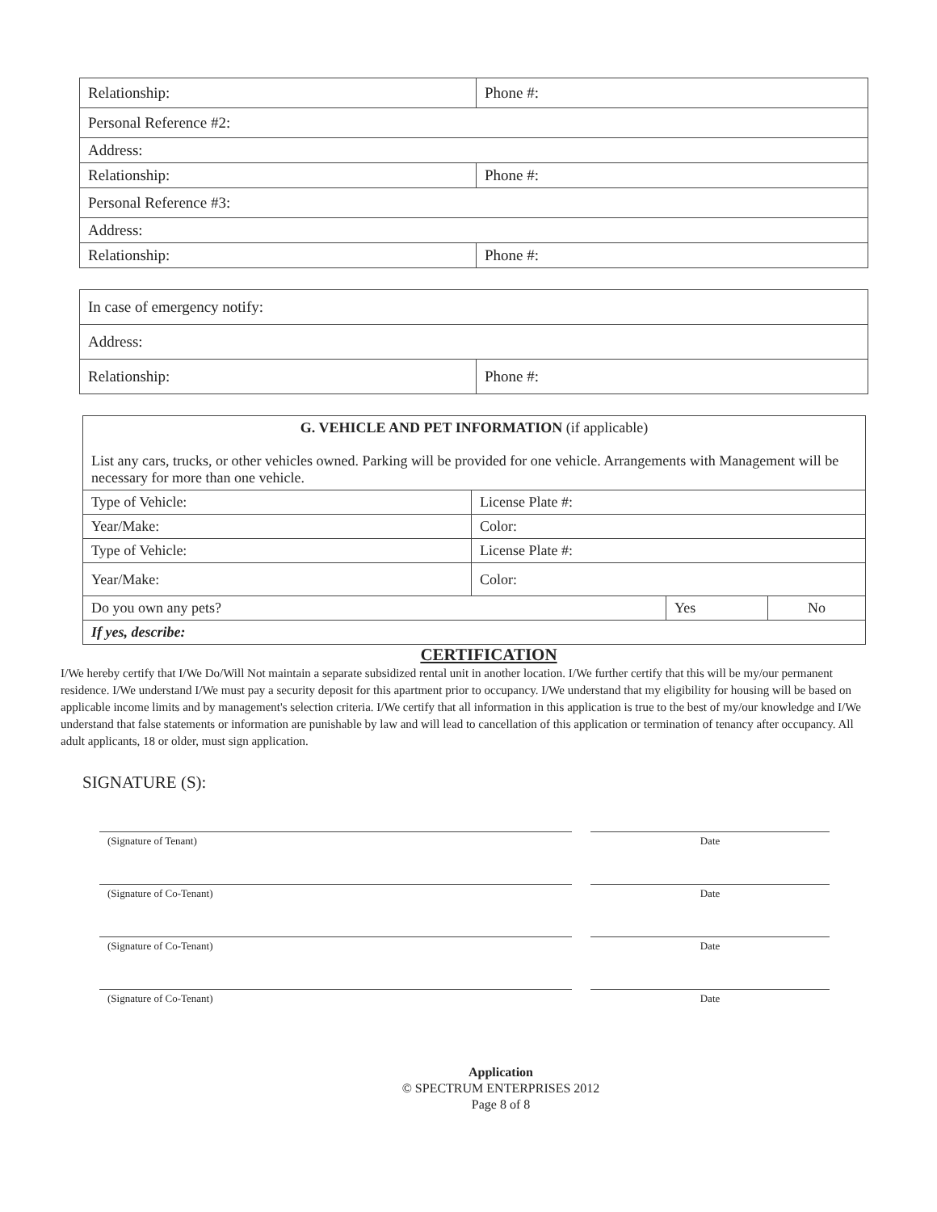| Relationship: | Phone #: |
| Personal Reference #2: | |
| Address: | |
| Relationship: | Phone #: |
| Personal Reference #3: | |
| Address: | |
| Relationship: | Phone #: |
| In case of emergency notify: | |
| Address: | |
| Relationship: | Phone #: |
| G. VEHICLE AND PET INFORMATION (if applicable) List any cars, trucks, or other vehicles owned. Parking will be provided for one vehicle. Arrangements with Management will be necessary for more than one vehicle. | | | |
| Type of Vehicle: | License Plate #: | | |
| Year/Make: | Color: | | |
| Type of Vehicle: | License Plate #: | | |
| Year/Make: | Color: | | |
| Do you own any pets? | | Yes | No |
| If yes, describe: | | | |
CERTIFICATION
I/We hereby certify that I/We Do/Will Not maintain a separate subsidized rental unit in another location. I/We further certify that this will be my/our permanent residence. I/We understand I/We must pay a security deposit for this apartment prior to occupancy. I/We understand that my eligibility for housing will be based on applicable income limits and by management's selection criteria. I/We certify that all information in this application is true to the best of my/our knowledge and I/We understand that false statements or information are punishable by law and will lead to cancellation of this application or termination of tenancy after occupancy. All adult applicants, 18 or older, must sign application.
SIGNATURE (S):
(Signature of Tenant) Date
(Signature of Co-Tenant) Date
(Signature of Co-Tenant) Date
(Signature of Co-Tenant) Date
Application
© SPECTRUM ENTERPRISES 2012
Page 8 of 8